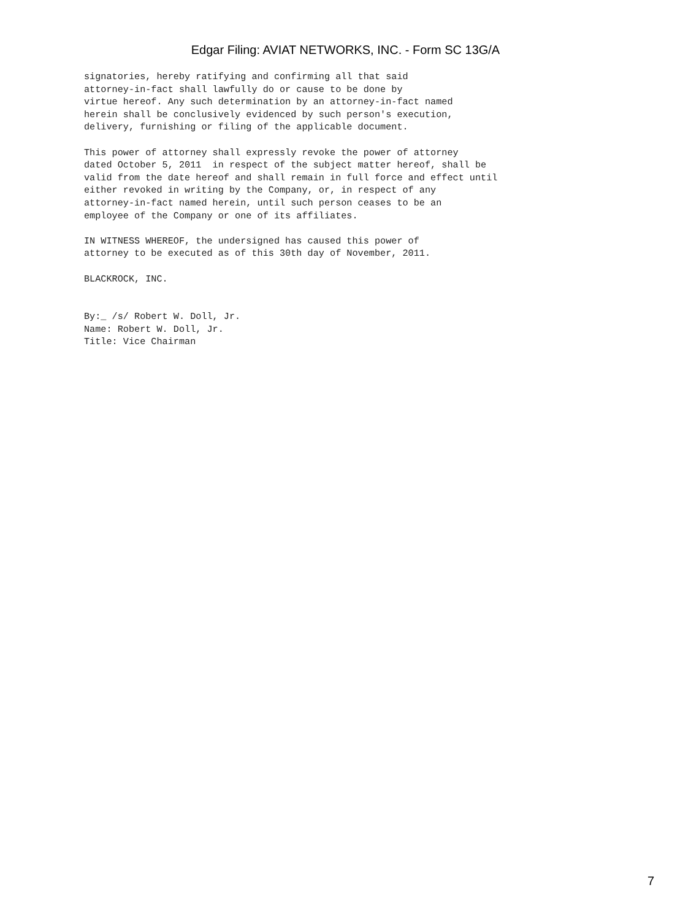Edgar Filing: AVIAT NETWORKS, INC. - Form SC 13G/A
signatories, hereby ratifying and confirming all that said
attorney-in-fact shall lawfully do or cause to be done by
virtue hereof. Any such determination by an attorney-in-fact named
herein shall be conclusively evidenced by such person's execution,
delivery, furnishing or filing of the applicable document.

This power of attorney shall expressly revoke the power of attorney
dated October 5, 2011  in respect of the subject matter hereof, shall be
valid from the date hereof and shall remain in full force and effect until
either revoked in writing by the Company, or, in respect of any
attorney-in-fact named herein, until such person ceases to be an
employee of the Company or one of its affiliates.

IN WITNESS WHEREOF, the undersigned has caused this power of
attorney to be executed as of this 30th day of November, 2011.

BLACKROCK, INC.


By:_ /s/ Robert W. Doll, Jr.
Name: Robert W. Doll, Jr.
Title: Vice Chairman
7